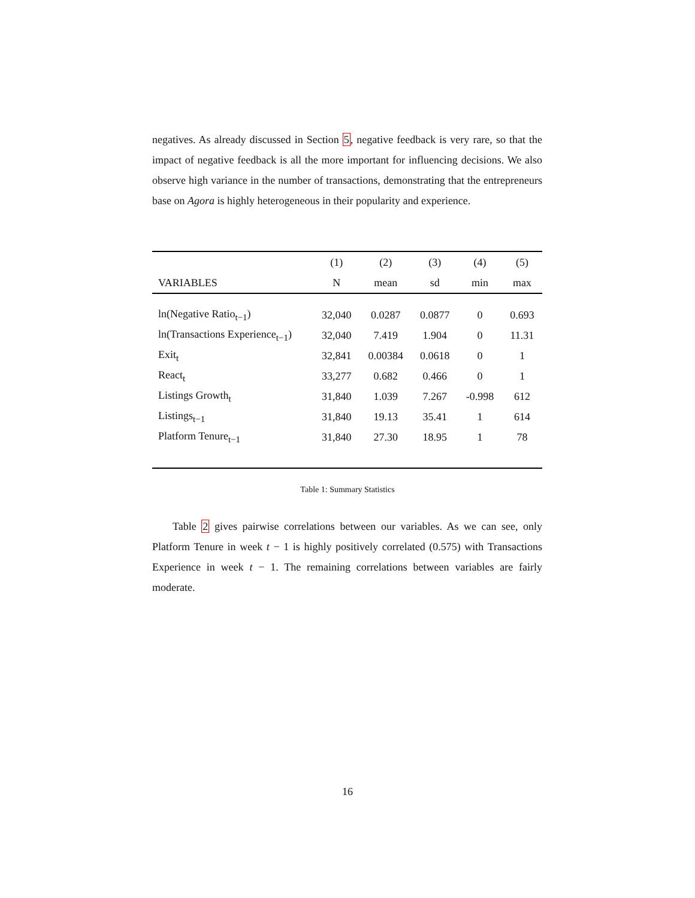negatives. As already discussed in Section 5, negative feedback is very rare, so that the impact of negative feedback is all the more important for influencing decisions. We also observe high variance in the number of transactions, demonstrating that the entrepreneurs base on Agora is highly heterogeneous in their popularity and experience.
| | (1) | (2) | (3) | (4) | (5) |
| --- | --- | --- | --- | --- | --- |
| VARIABLES | N | mean | sd | min | max |
| ln(Negative Ratio<sub>t−1</sub>) | 32,040 | 0.0287 | 0.0877 | 0 | 0.693 |
| ln(Transactions Experience<sub>t−1</sub>) | 32,040 | 7.419 | 1.904 | 0 | 11.31 |
| Exit<sub>t</sub> | 32,841 | 0.00384 | 0.0618 | 0 | 1 |
| React<sub>t</sub> | 33,277 | 0.682 | 0.466 | 0 | 1 |
| Listings Growth<sub>t</sub> | 31,840 | 1.039 | 7.267 | -0.998 | 612 |
| Listings<sub>t−1</sub> | 31,840 | 19.13 | 35.41 | 1 | 614 |
| Platform Tenure<sub>t−1</sub> | 31,840 | 27.30 | 18.95 | 1 | 78 |
Table 1: Summary Statistics
Table 2 gives pairwise correlations between our variables. As we can see, only Platform Tenure in week t − 1 is highly positively correlated (0.575) with Transactions Experience in week t − 1. The remaining correlations between variables are fairly moderate.
16